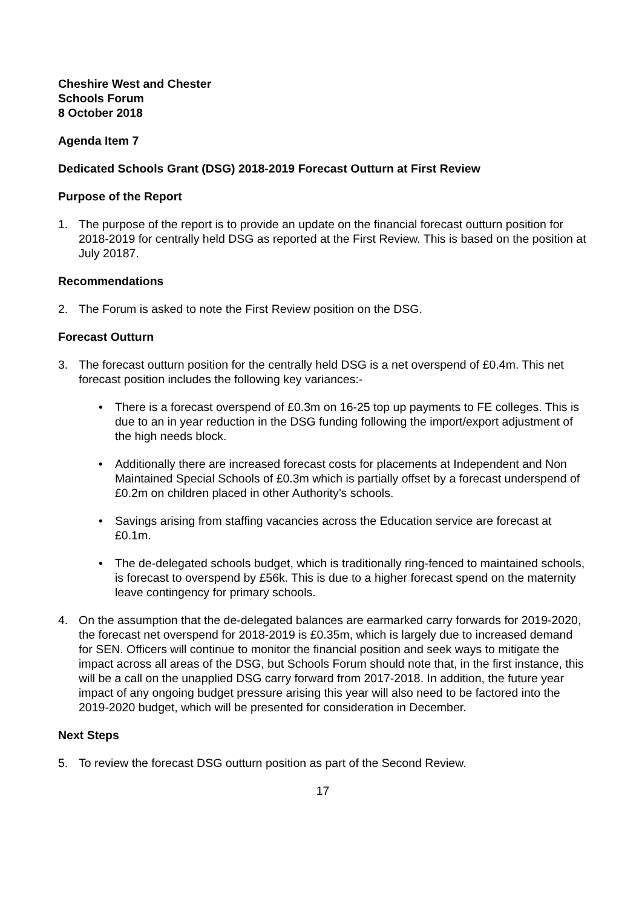Cheshire West and Chester
Schools Forum
8 October 2018
Agenda Item 7
Dedicated Schools Grant (DSG) 2018-2019 Forecast Outturn at First Review
Purpose of the Report
1. The purpose of the report is to provide an update on the financial forecast outturn position for 2018-2019 for centrally held DSG as reported at the First Review. This is based on the position at July 20187.
Recommendations
2. The Forum is asked to note the First Review position on the DSG.
Forecast Outturn
3. The forecast outturn position for the centrally held DSG is a net overspend of £0.4m. This net forecast position includes the following key variances:-
• There is a forecast overspend of £0.3m on 16-25 top up payments to FE colleges. This is due to an in year reduction in the DSG funding following the import/export adjustment of the high needs block.
• Additionally there are increased forecast costs for placements at Independent and Non Maintained Special Schools of £0.3m which is partially offset by a forecast underspend of £0.2m on children placed in other Authority’s schools.
• Savings arising from staffing vacancies across the Education service are forecast at £0.1m.
• The de-delegated schools budget, which is traditionally ring-fenced to maintained schools, is forecast to overspend by £56k. This is due to a higher forecast spend on the maternity leave contingency for primary schools.
4. On the assumption that the de-delegated balances are earmarked carry forwards for 2019-2020, the forecast net overspend for 2018-2019 is £0.35m, which is largely due to increased demand for SEN. Officers will continue to monitor the financial position and seek ways to mitigate the impact across all areas of the DSG, but Schools Forum should note that, in the first instance, this will be a call on the unapplied DSG carry forward from 2017-2018. In addition, the future year impact of any ongoing budget pressure arising this year will also need to be factored into the 2019-2020 budget, which will be presented for consideration in December.
Next Steps
5. To review the forecast DSG outturn position as part of the Second Review.
17